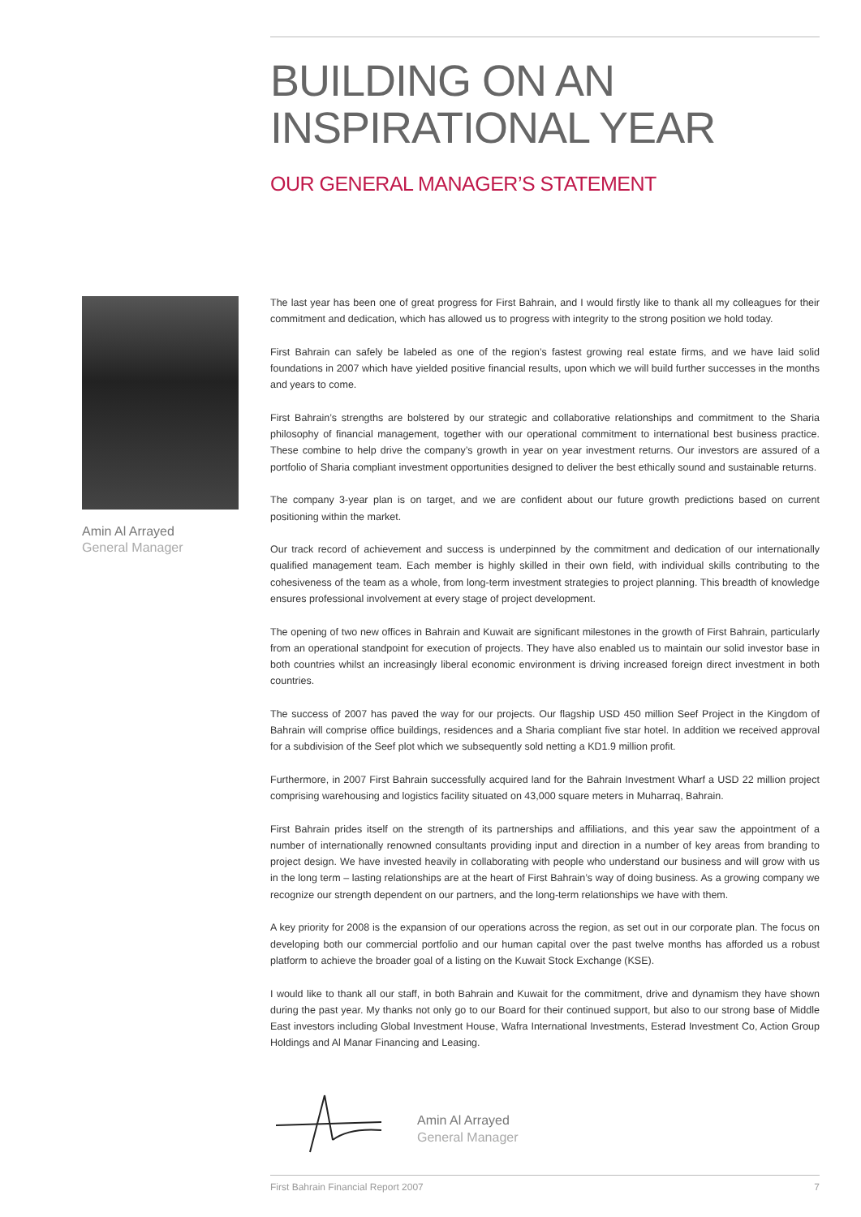BUILDING ON AN
INSPIRATIONAL YEAR
OUR GENERAL MANAGER’S STATEMENT
Amin Al Arrayed
General Manager
The last year has been one of great progress for First Bahrain, and I would firstly like to thank all my colleagues for their commitment and dedication, which has allowed us to progress with integrity to the strong position we hold today.
First Bahrain can safely be labeled as one of the region’s fastest growing real estate firms, and we have laid solid foundations in 2007 which have yielded positive financial results, upon which we will build further successes in the months and years to come.
First Bahrain’s strengths are bolstered by our strategic and collaborative relationships and commitment to the Sharia philosophy of financial management, together with our operational commitment to international best business practice. These combine to help drive the company’s growth in year on year investment returns. Our investors are assured of a portfolio of Sharia compliant investment opportunities designed to deliver the best ethically sound and sustainable returns.
The company 3-year plan is on target, and we are confident about our future growth predictions based on current positioning within the market.
Our track record of achievement and success is underpinned by the commitment and dedication of our internationally qualified management team. Each member is highly skilled in their own field, with individual skills contributing to the cohesiveness of the team as a whole, from long-term investment strategies to project planning. This breadth of knowledge ensures professional involvement at every stage of project development.
The opening of two new offices in Bahrain and Kuwait are significant milestones in the growth of First Bahrain, particularly from an operational standpoint for execution of projects. They have also enabled us to maintain our solid investor base in both countries whilst an increasingly liberal economic environment is driving increased foreign direct investment in both countries.
The success of 2007 has paved the way for our projects. Our flagship USD 450 million Seef Project in the Kingdom of Bahrain will comprise office buildings, residences and a Sharia compliant five star hotel. In addition we received approval for a subdivision of the Seef plot which we subsequently sold netting a KD1.9 million profit.
Furthermore, in 2007 First Bahrain successfully acquired land for the Bahrain Investment Wharf a USD 22 million project comprising warehousing and logistics facility situated on 43,000 square meters in Muharraq, Bahrain.
First Bahrain prides itself on the strength of its partnerships and affiliations, and this year saw the appointment of a number of internationally renowned consultants providing input and direction in a number of key areas from branding to project design. We have invested heavily in collaborating with people who understand our business and will grow with us in the long term – lasting relationships are at the heart of First Bahrain’s way of doing business. As a growing company we recognize our strength dependent on our partners, and the long-term relationships we have with them.
A key priority for 2008 is the expansion of our operations across the region, as set out in our corporate plan. The focus on developing both our commercial portfolio and our human capital over the past twelve months has afforded us a robust platform to achieve the broader goal of a listing on the Kuwait Stock Exchange (KSE).
I would like to thank all our staff, in both Bahrain and Kuwait for the commitment, drive and dynamism they have shown during the past year. My thanks not only go to our Board for their continued support, but also to our strong base of Middle East investors including Global Investment House, Wafra International Investments, Esterad Investment Co, Action Group Holdings and Al Manar Financing and Leasing.
Amin Al Arrayed
General Manager
First Bahrain Financial Report 2007 7